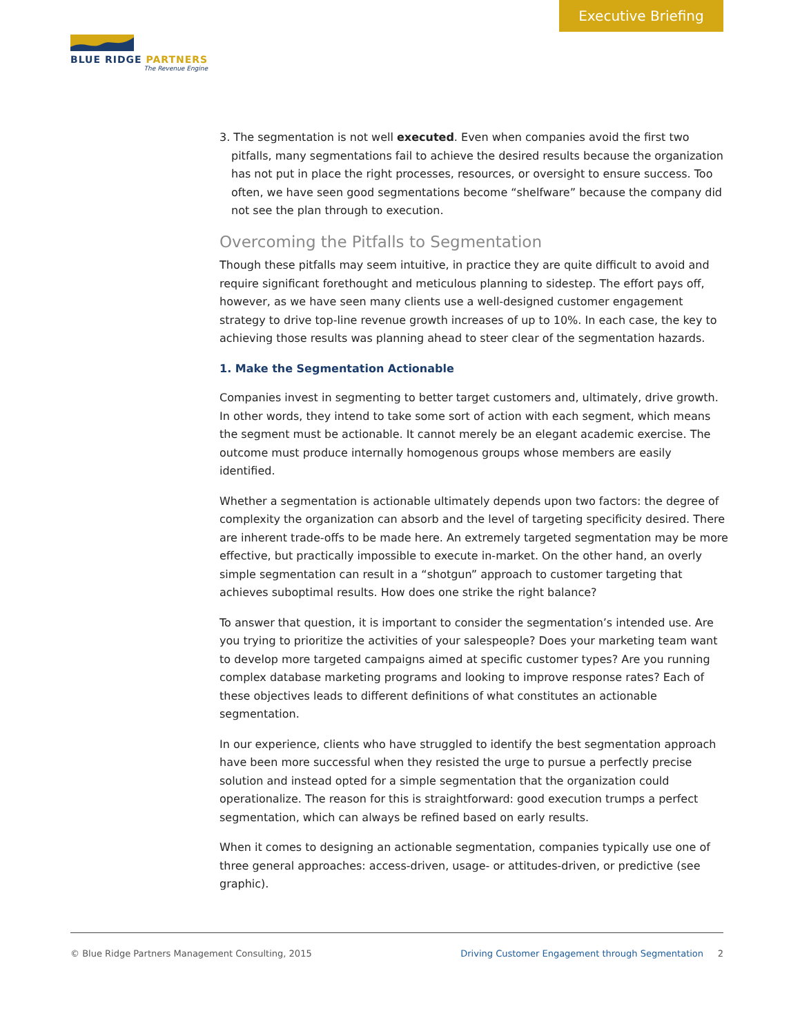Executive Briefing
BLUE RIDGE PARTNERS
The Revenue Engine
3. The segmentation is not well executed. Even when companies avoid the first two pitfalls, many segmentations fail to achieve the desired results because the organization has not put in place the right processes, resources, or oversight to ensure success. Too often, we have seen good segmentations become “shelfware” because the company did not see the plan through to execution.
Overcoming the Pitfalls to Segmentation
Though these pitfalls may seem intuitive, in practice they are quite difficult to avoid and require significant forethought and meticulous planning to sidestep. The effort pays off, however, as we have seen many clients use a well-designed customer engagement strategy to drive top-line revenue growth increases of up to 10%. In each case, the key to achieving those results was planning ahead to steer clear of the segmentation hazards.
1. Make the Segmentation Actionable
Companies invest in segmenting to better target customers and, ultimately, drive growth. In other words, they intend to take some sort of action with each segment, which means the segment must be actionable. It cannot merely be an elegant academic exercise. The outcome must produce internally homogenous groups whose members are easily identified.
Whether a segmentation is actionable ultimately depends upon two factors: the degree of complexity the organization can absorb and the level of targeting specificity desired. There are inherent trade-offs to be made here. An extremely targeted segmentation may be more effective, but practically impossible to execute in-market. On the other hand, an overly simple segmentation can result in a “shotgun” approach to customer targeting that achieves suboptimal results. How does one strike the right balance?
To answer that question, it is important to consider the segmentation’s intended use. Are you trying to prioritize the activities of your salespeople? Does your marketing team want to develop more targeted campaigns aimed at specific customer types? Are you running complex database marketing programs and looking to improve response rates? Each of these objectives leads to different definitions of what constitutes an actionable segmentation.
In our experience, clients who have struggled to identify the best segmentation approach have been more successful when they resisted the urge to pursue a perfectly precise solution and instead opted for a simple segmentation that the organization could operationalize. The reason for this is straightforward: good execution trumps a perfect segmentation, which can always be refined based on early results.
When it comes to designing an actionable segmentation, companies typically use one of three general approaches: access-driven, usage- or attitudes-driven, or predictive (see graphic).
© Blue Ridge Partners Management Consulting, 2015 Driving Customer Engagement through Segmentation 2